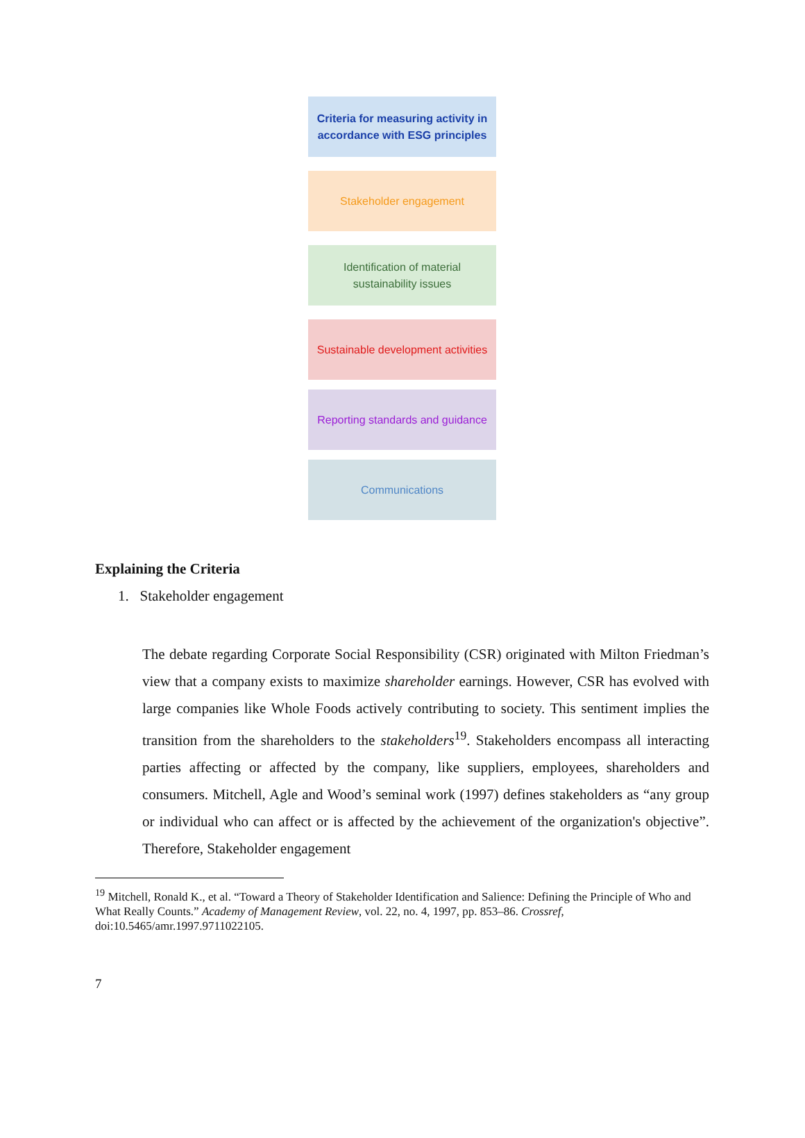Criteria for measuring activity in accordance with ESG principles
Stakeholder engagement
Identification of material sustainability issues
Sustainable development activities
Reporting standards and guidance
Communications
Explaining the Criteria
1. Stakeholder engagement
The debate regarding Corporate Social Responsibility (CSR) originated with Milton Friedman’s view that a company exists to maximize shareholder earnings. However, CSR has evolved with large companies like Whole Foods actively contributing to society. This sentiment implies the transition from the shareholders to the stakeholders<sup>19</sup>. Stakeholders encompass all interacting parties affecting or affected by the company, like suppliers, employees, shareholders and consumers. Mitchell, Agle and Wood’s seminal work (1997) defines stakeholders as “any group or individual who can affect or is affected by the achievement of the organization's objective”. Therefore, Stakeholder engagement
<sup>19</sup> Mitchell, Ronald K., et al. “Toward a Theory of Stakeholder Identification and Salience: Defining the Principle of Who and What Really Counts.” Academy of Management Review, vol. 22, no. 4, 1997, pp. 853–86. Crossref, doi:10.5465/amr.1997.9711022105.
7